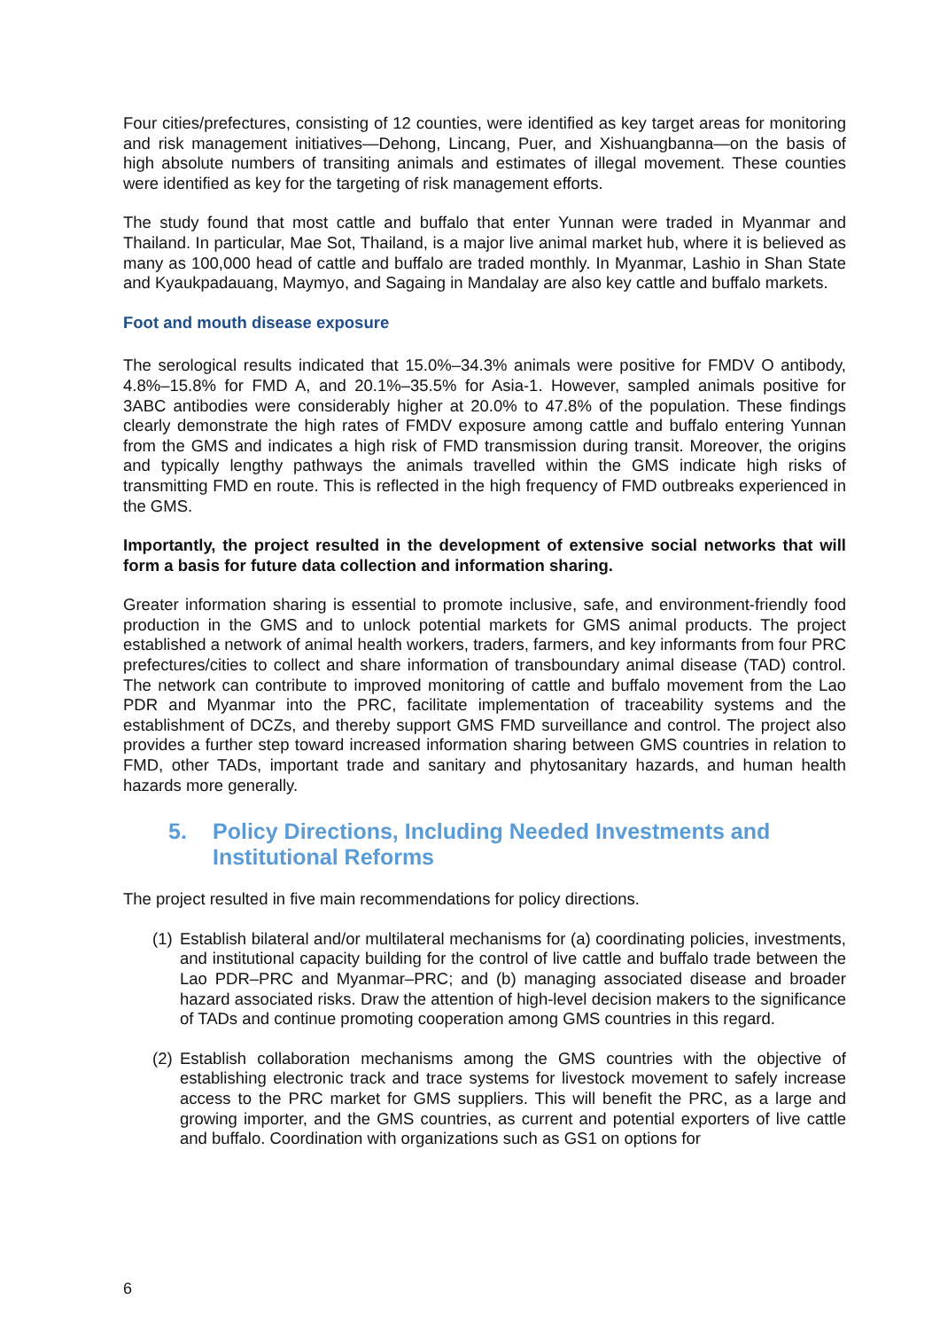Four cities/prefectures, consisting of 12 counties, were identified as key target areas for monitoring and risk management initiatives—Dehong, Lincang, Puer, and Xishuangbanna—on the basis of high absolute numbers of transiting animals and estimates of illegal movement. These counties were identified as key for the targeting of risk management efforts.
The study found that most cattle and buffalo that enter Yunnan were traded in Myanmar and Thailand. In particular, Mae Sot, Thailand, is a major live animal market hub, where it is believed as many as 100,000 head of cattle and buffalo are traded monthly. In Myanmar, Lashio in Shan State and Kyaukpadauang, Maymyo, and Sagaing in Mandalay are also key cattle and buffalo markets.
Foot and mouth disease exposure
The serological results indicated that 15.0%–34.3% animals were positive for FMDV O antibody, 4.8%–15.8% for FMD A, and 20.1%–35.5% for Asia-1. However, sampled animals positive for 3ABC antibodies were considerably higher at 20.0% to 47.8% of the population. These findings clearly demonstrate the high rates of FMDV exposure among cattle and buffalo entering Yunnan from the GMS and indicates a high risk of FMD transmission during transit. Moreover, the origins and typically lengthy pathways the animals travelled within the GMS indicate high risks of transmitting FMD en route. This is reflected in the high frequency of FMD outbreaks experienced in the GMS.
Importantly, the project resulted in the development of extensive social networks that will form a basis for future data collection and information sharing.
Greater information sharing is essential to promote inclusive, safe, and environment-friendly food production in the GMS and to unlock potential markets for GMS animal products. The project established a network of animal health workers, traders, farmers, and key informants from four PRC prefectures/cities to collect and share information of transboundary animal disease (TAD) control. The network can contribute to improved monitoring of cattle and buffalo movement from the Lao PDR and Myanmar into the PRC, facilitate implementation of traceability systems and the establishment of DCZs, and thereby support GMS FMD surveillance and control. The project also provides a further step toward increased information sharing between GMS countries in relation to FMD, other TADs, important trade and sanitary and phytosanitary hazards, and human health hazards more generally.
5. Policy Directions, Including Needed Investments and Institutional Reforms
The project resulted in five main recommendations for policy directions.
(1)
Establish bilateral and/or multilateral mechanisms for (a) coordinating policies, investments, and institutional capacity building for the control of live cattle and buffalo trade between the Lao PDR–PRC and Myanmar–PRC; and (b) managing associated disease and broader hazard associated risks. Draw the attention of high-level decision makers to the significance of TADs and continue promoting cooperation among GMS countries in this regard.
(2)
Establish collaboration mechanisms among the GMS countries with the objective of establishing electronic track and trace systems for livestock movement to safely increase access to the PRC market for GMS suppliers. This will benefit the PRC, as a large and growing importer, and the GMS countries, as current and potential exporters of live cattle and buffalo. Coordination with organizations such as GS1 on options for
6